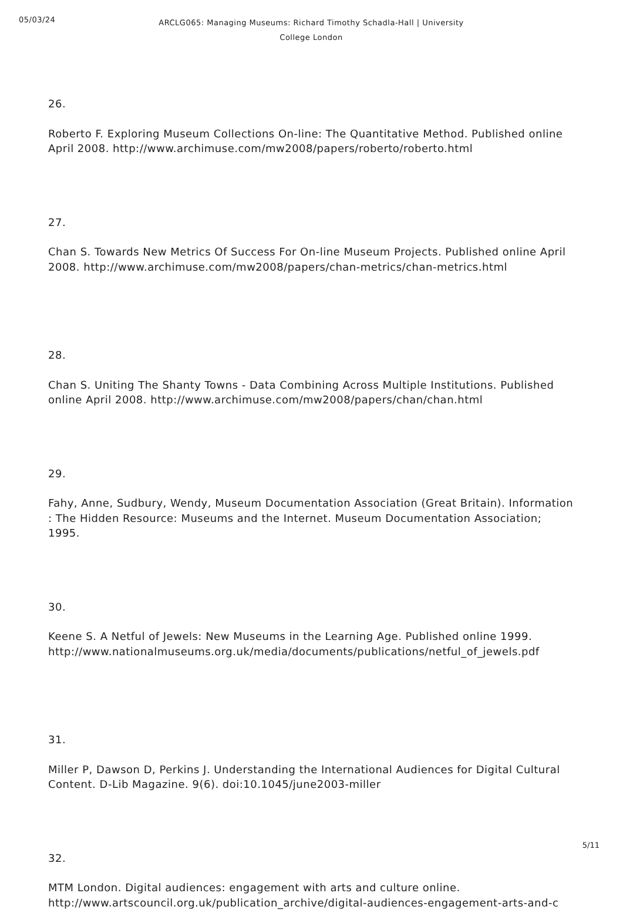05/03/24
ARCLG065: Managing Museums: Richard Timothy Schadla-Hall | University College London
26.
Roberto F. Exploring Museum Collections On-line: The Quantitative Method. Published online April 2008. http://www.archimuse.com/mw2008/papers/roberto/roberto.html
27.
Chan S. Towards New Metrics Of Success For On-line Museum Projects. Published online April 2008. http://www.archimuse.com/mw2008/papers/chan-metrics/chan-metrics.html
28.
Chan S. Uniting The Shanty Towns - Data Combining Across Multiple Institutions. Published online April 2008. http://www.archimuse.com/mw2008/papers/chan/chan.html
29.
Fahy, Anne, Sudbury, Wendy, Museum Documentation Association (Great Britain). Information : The Hidden Resource: Museums and the Internet. Museum Documentation Association; 1995.
30.
Keene S. A Netful of Jewels: New Museums in the Learning Age. Published online 1999. http://www.nationalmuseums.org.uk/media/documents/publications/netful_of_jewels.pdf
31.
Miller P, Dawson D, Perkins J. Understanding the International Audiences for Digital Cultural Content. D-Lib Magazine. 9(6). doi:10.1045/june2003-miller
32.
MTM London. Digital audiences: engagement with arts and culture online.
http://www.artscouncil.org.uk/publication_archive/digital-audiences-engagement-arts-and-c
5/11